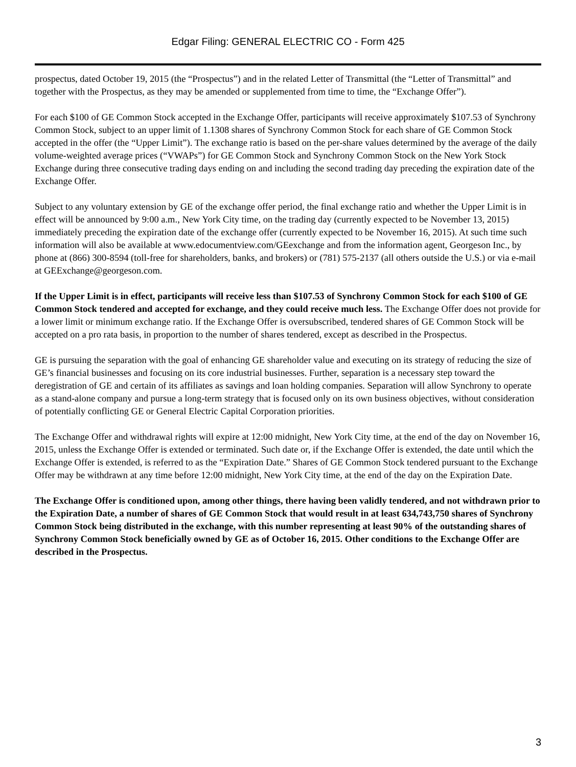Edgar Filing: GENERAL ELECTRIC CO - Form 425
prospectus, dated October 19, 2015 (the “Prospectus”) and in the related Letter of Transmittal (the “Letter of Transmittal” and together with the Prospectus, as they may be amended or supplemented from time to time, the “Exchange Offer”).
For each $100 of GE Common Stock accepted in the Exchange Offer, participants will receive approximately $107.53 of Synchrony Common Stock, subject to an upper limit of 1.1308 shares of Synchrony Common Stock for each share of GE Common Stock accepted in the offer (the “Upper Limit”). The exchange ratio is based on the per-share values determined by the average of the daily volume-weighted average prices (“VWAPs”) for GE Common Stock and Synchrony Common Stock on the New York Stock Exchange during three consecutive trading days ending on and including the second trading day preceding the expiration date of the Exchange Offer.
Subject to any voluntary extension by GE of the exchange offer period, the final exchange ratio and whether the Upper Limit is in effect will be announced by 9:00 a.m., New York City time, on the trading day (currently expected to be November 13, 2015) immediately preceding the expiration date of the exchange offer (currently expected to be November 16, 2015). At such time such information will also be available at www.edocumentview.com/GEexchange and from the information agent, Georgeson Inc., by phone at (866) 300-8594 (toll-free for shareholders, banks, and brokers) or (781) 575-2137 (all others outside the U.S.) or via e-mail at GEExchange@georgeson.com.
If the Upper Limit is in effect, participants will receive less than $107.53 of Synchrony Common Stock for each $100 of GE Common Stock tendered and accepted for exchange, and they could receive much less. The Exchange Offer does not provide for a lower limit or minimum exchange ratio. If the Exchange Offer is oversubscribed, tendered shares of GE Common Stock will be accepted on a pro rata basis, in proportion to the number of shares tendered, except as described in the Prospectus.
GE is pursuing the separation with the goal of enhancing GE shareholder value and executing on its strategy of reducing the size of GE’s financial businesses and focusing on its core industrial businesses. Further, separation is a necessary step toward the deregistration of GE and certain of its affiliates as savings and loan holding companies. Separation will allow Synchrony to operate as a stand-alone company and pursue a long-term strategy that is focused only on its own business objectives, without consideration of potentially conflicting GE or General Electric Capital Corporation priorities.
The Exchange Offer and withdrawal rights will expire at 12:00 midnight, New York City time, at the end of the day on November 16, 2015, unless the Exchange Offer is extended or terminated. Such date or, if the Exchange Offer is extended, the date until which the Exchange Offer is extended, is referred to as the “Expiration Date.” Shares of GE Common Stock tendered pursuant to the Exchange Offer may be withdrawn at any time before 12:00 midnight, New York City time, at the end of the day on the Expiration Date.
The Exchange Offer is conditioned upon, among other things, there having been validly tendered, and not withdrawn prior to the Expiration Date, a number of shares of GE Common Stock that would result in at least 634,743,750 shares of Synchrony Common Stock being distributed in the exchange, with this number representing at least 90% of the outstanding shares of Synchrony Common Stock beneficially owned by GE as of October 16, 2015. Other conditions to the Exchange Offer are described in the Prospectus.
3